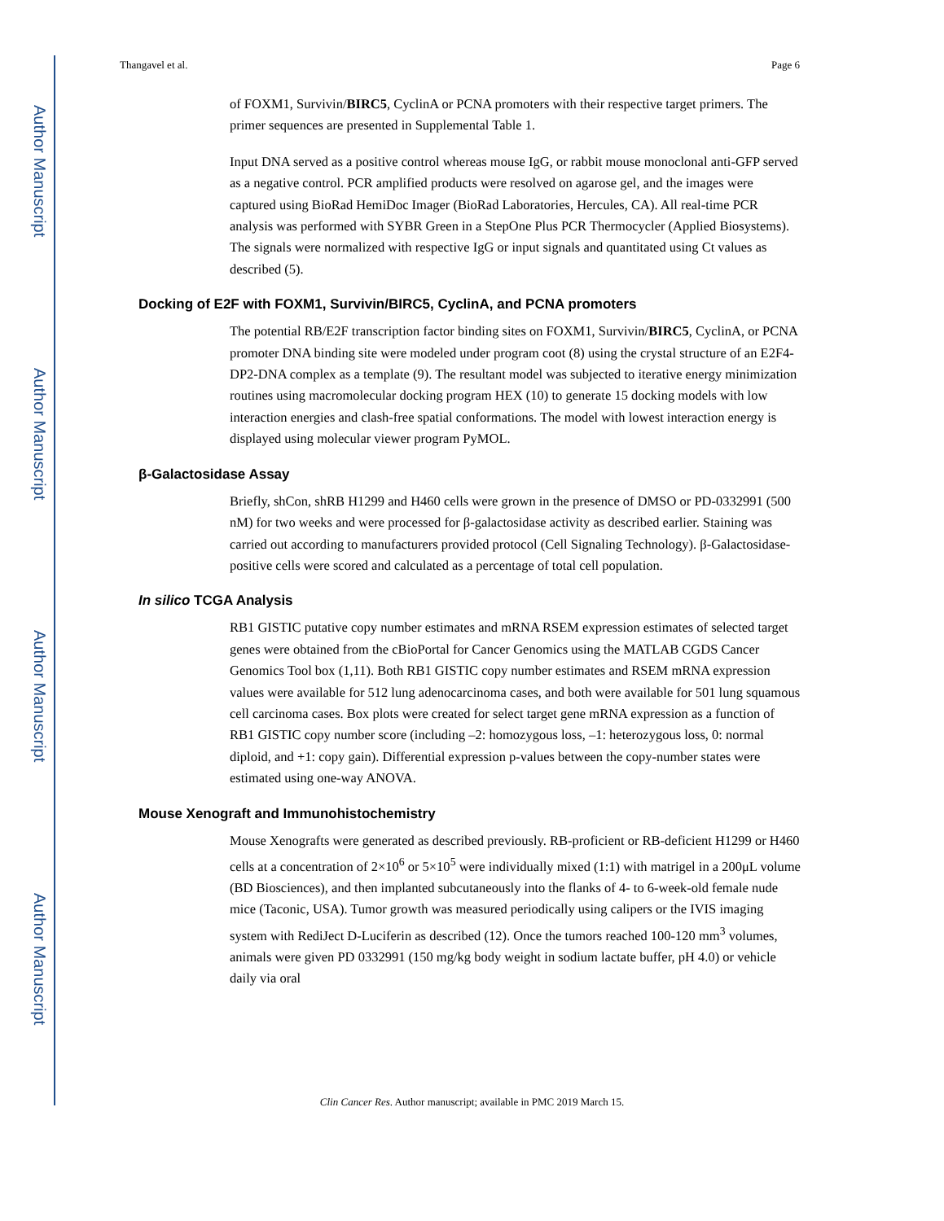Author Manuscript
Author Manuscript
Author Manuscript
Author Manuscript
Thangavel et al. Page 6
of FOXM1, Survivin/BIRC5, CyclinA or PCNA promoters with their respective target primers. The primer sequences are presented in Supplemental Table 1.
Input DNA served as a positive control whereas mouse IgG, or rabbit mouse monoclonal anti-GFP served as a negative control. PCR amplified products were resolved on agarose gel, and the images were captured using BioRad HemiDoc Imager (BioRad Laboratories, Hercules, CA). All real-time PCR analysis was performed with SYBR Green in a StepOne Plus PCR Thermocycler (Applied Biosystems). The signals were normalized with respective IgG or input signals and quantitated using Ct values as described (5).
Docking of E2F with FOXM1, Survivin/BIRC5, CyclinA, and PCNA promoters
The potential RB/E2F transcription factor binding sites on FOXM1, Survivin/BIRC5, CyclinA, or PCNA promoter DNA binding site were modeled under program coot (8) using the crystal structure of an E2F4-DP2-DNA complex as a template (9). The resultant model was subjected to iterative energy minimization routines using macromolecular docking program HEX (10) to generate 15 docking models with low interaction energies and clash-free spatial conformations. The model with lowest interaction energy is displayed using molecular viewer program PyMOL.
β-Galactosidase Assay
Briefly, shCon, shRB H1299 and H460 cells were grown in the presence of DMSO or PD-0332991 (500 nM) for two weeks and were processed for β-galactosidase activity as described earlier. Staining was carried out according to manufacturers provided protocol (Cell Signaling Technology). β-Galactosidase-positive cells were scored and calculated as a percentage of total cell population.
In silico TCGA Analysis
RB1 GISTIC putative copy number estimates and mRNA RSEM expression estimates of selected target genes were obtained from the cBioPortal for Cancer Genomics using the MATLAB CGDS Cancer Genomics Tool box (1,11). Both RB1 GISTIC copy number estimates and RSEM mRNA expression values were available for 512 lung adenocarcinoma cases, and both were available for 501 lung squamous cell carcinoma cases. Box plots were created for select target gene mRNA expression as a function of RB1 GISTIC copy number score (including –2: homozygous loss, –1: heterozygous loss, 0: normal diploid, and +1: copy gain). Differential expression p-values between the copy-number states were estimated using one-way ANOVA.
Mouse Xenograft and Immunohistochemistry
Mouse Xenografts were generated as described previously. RB-proficient or RB-deficient H1299 or H460 cells at a concentration of 2×10<sup>6</sup> or 5×10<sup>5</sup> were individually mixed (1:1) with matrigel in a 200μL volume (BD Biosciences), and then implanted subcutaneously into the flanks of 4- to 6-week-old female nude mice (Taconic, USA). Tumor growth was measured periodically using calipers or the IVIS imaging system with RediJect D-Luciferin as described (12). Once the tumors reached 100-120 mm<sup>3</sup> volumes, animals were given PD 0332991 (150 mg/kg body weight in sodium lactate buffer, pH 4.0) or vehicle daily via oral
Clin Cancer Res. Author manuscript; available in PMC 2019 March 15.